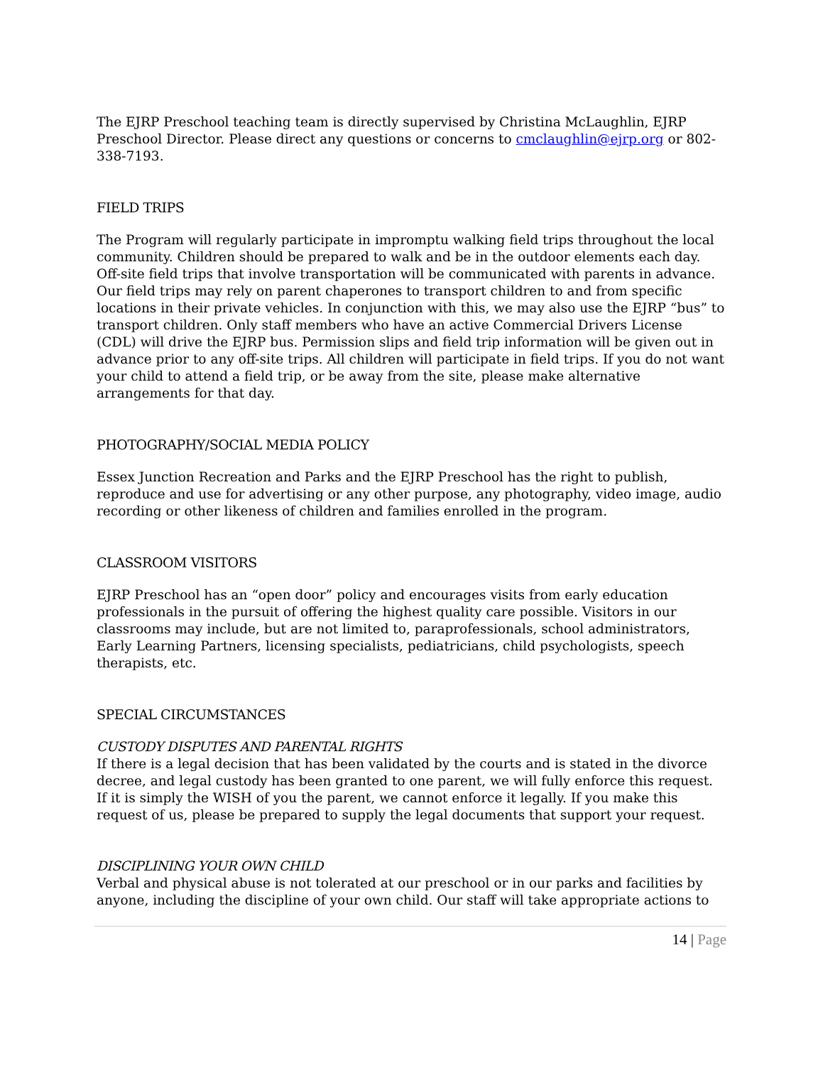The EJRP Preschool teaching team is directly supervised by Christina McLaughlin, EJRP Preschool Director. Please direct any questions or concerns to cmclaughlin@ejrp.org or 802-338-7193.
FIELD TRIPS
The Program will regularly participate in impromptu walking field trips throughout the local community. Children should be prepared to walk and be in the outdoor elements each day. Off-site field trips that involve transportation will be communicated with parents in advance. Our field trips may rely on parent chaperones to transport children to and from specific locations in their private vehicles. In conjunction with this, we may also use the EJRP “bus” to transport children. Only staff members who have an active Commercial Drivers License (CDL) will drive the EJRP bus. Permission slips and field trip information will be given out in advance prior to any off-site trips. All children will participate in field trips. If you do not want your child to attend a field trip, or be away from the site, please make alternative arrangements for that day.
PHOTOGRAPHY/SOCIAL MEDIA POLICY
Essex Junction Recreation and Parks and the EJRP Preschool has the right to publish, reproduce and use for advertising or any other purpose, any photography, video image, audio recording or other likeness of children and families enrolled in the program.
CLASSROOM VISITORS
EJRP Preschool has an “open door” policy and encourages visits from early education professionals in the pursuit of offering the highest quality care possible. Visitors in our classrooms may include, but are not limited to, paraprofessionals, school administrators, Early Learning Partners, licensing specialists, pediatricians, child psychologists, speech therapists, etc.
SPECIAL CIRCUMSTANCES
CUSTODY DISPUTES AND PARENTAL RIGHTS
If there is a legal decision that has been validated by the courts and is stated in the divorce decree, and legal custody has been granted to one parent, we will fully enforce this request. If it is simply the WISH of you the parent, we cannot enforce it legally. If you make this request of us, please be prepared to supply the legal documents that support your request.
DISCIPLINING YOUR OWN CHILD
Verbal and physical abuse is not tolerated at our preschool or in our parks and facilities by anyone, including the discipline of your own child. Our staff will take appropriate actions to
14 | Page